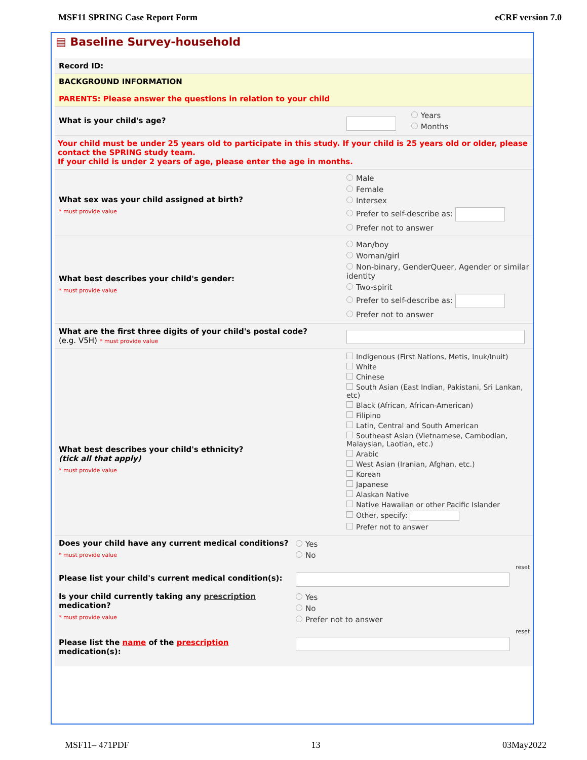MSF11 SPRING Case Report Form eCRF version 7.0
▤ Baseline Survey-household
Record ID:
BACKGROUND INFORMATION
PARENTS: Please answer the questions in relation to your child
What is your child's age?
Years
Months
Your child must be under 25 years old to participate in this study. If your child is 25 years old or older, please contact the SPRING study team.
If your child is under 2 years of age, please enter the age in months.
What sex was your child assigned at birth?
* must provide value
Male
Female
Intersex
Prefer to self-describe as:
Prefer not to answer
What best describes your child's gender:
* must provide value
Man/boy
Woman/girl
Non-binary, GenderQueer, Agender or similar identity
Two-spirit
Prefer to self-describe as:
Prefer not to answer
What are the first three digits of your child's postal code?
(e.g. V5H) * must provide value
What best describes your child's ethnicity?
(tick all that apply)
* must provide value
Indigenous (First Nations, Metis, Inuk/Inuit)
White
Chinese
South Asian (East Indian, Pakistani, Sri Lankan, etc)
Black (African, African-American)
Filipino
Latin, Central and South American
Southeast Asian (Vietnamese, Cambodian, Malaysian, Laotian, etc.)
Arabic
West Asian (Iranian, Afghan, etc.)
Korean
Japanese
Alaskan Native
Native Hawaiian or other Pacific Islander
Other, specify:
Prefer not to answer
Does your child have any current medical conditions?
* must provide value
Yes
No
reset
Please list your child's current medical condition(s):
Is your child currently taking any prescription medication?
* must provide value
Yes
No
Prefer not to answer
reset
Please list the name of the prescription medication(s):
MSF11– 471PDF 13 03May2022